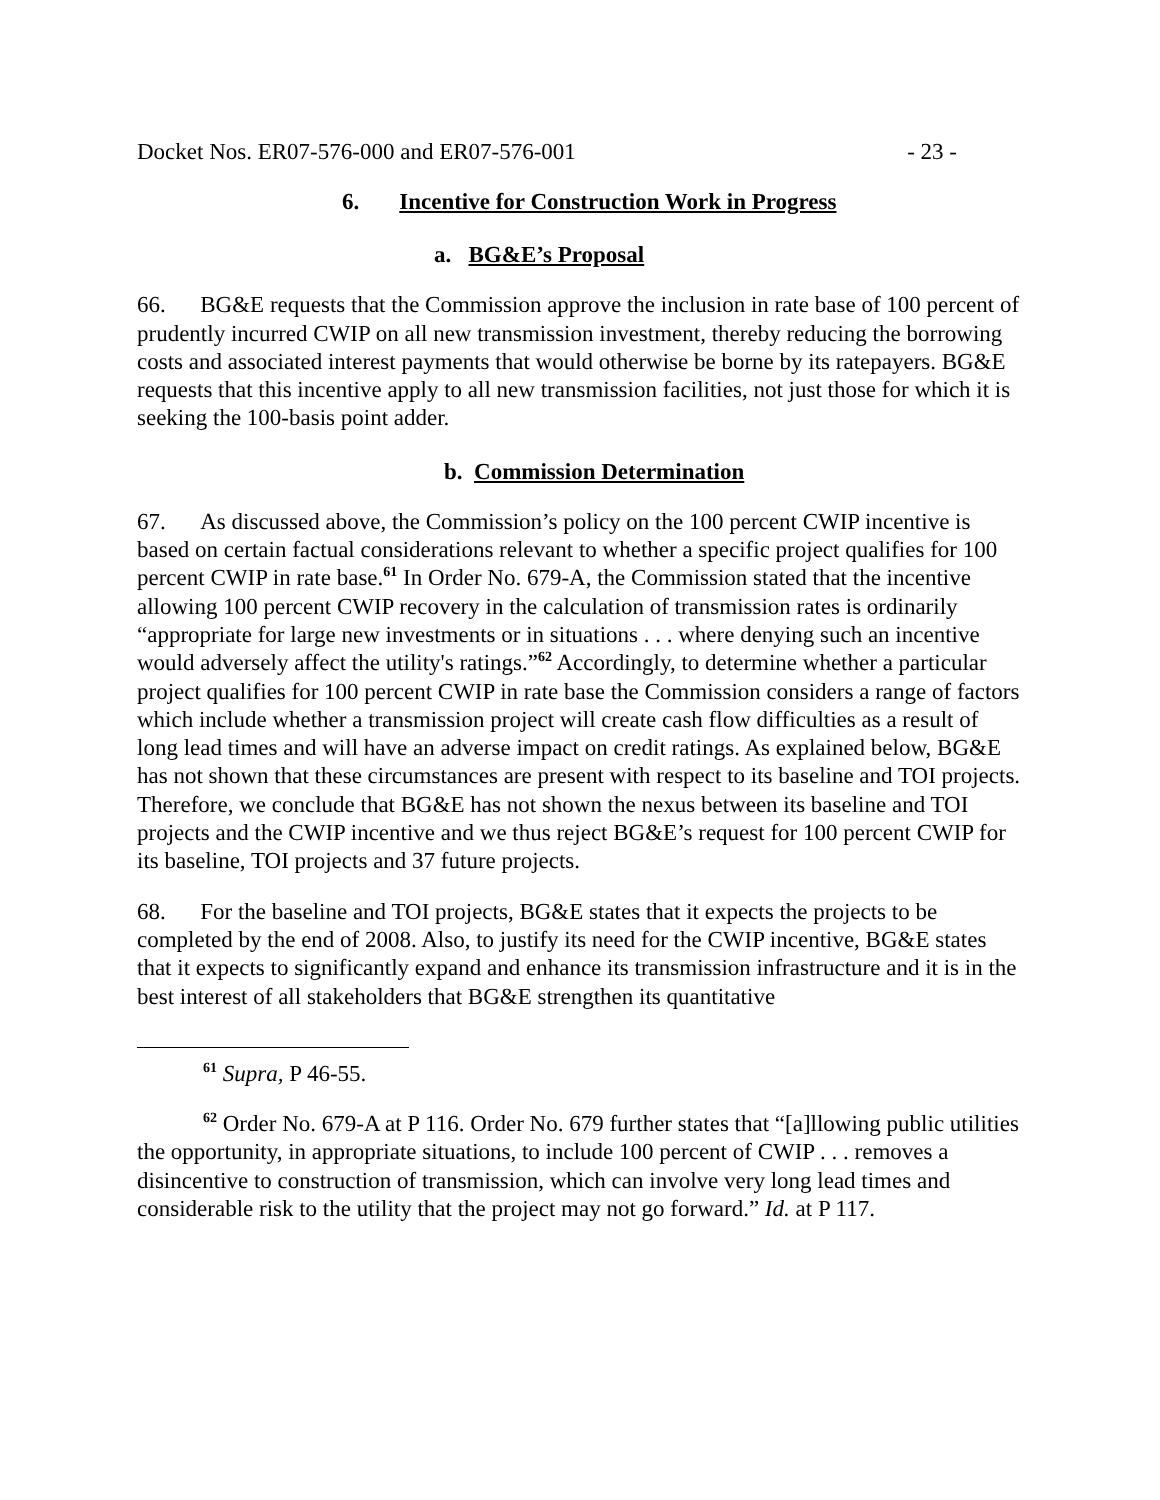Docket Nos. ER07-576-000 and ER07-576-001 - 23 -
6. Incentive for Construction Work in Progress
a. BG&E’s Proposal
66. BG&E requests that the Commission approve the inclusion in rate base of 100 percent of prudently incurred CWIP on all new transmission investment, thereby reducing the borrowing costs and associated interest payments that would otherwise be borne by its ratepayers. BG&E requests that this incentive apply to all new transmission facilities, not just those for which it is seeking the 100-basis point adder.
b. Commission Determination
67. As discussed above, the Commission’s policy on the 100 percent CWIP incentive is based on certain factual considerations relevant to whether a specific project qualifies for 100 percent CWIP in rate base.<sup>61</sup> In Order No. 679-A, the Commission stated that the incentive allowing 100 percent CWIP recovery in the calculation of transmission rates is ordinarily “appropriate for large new investments or in situations . . . where denying such an incentive would adversely affect the utility's ratings.”<sup>62</sup> Accordingly, to determine whether a particular project qualifies for 100 percent CWIP in rate base the Commission considers a range of factors which include whether a transmission project will create cash flow difficulties as a result of long lead times and will have an adverse impact on credit ratings. As explained below, BG&E has not shown that these circumstances are present with respect to its baseline and TOI projects. Therefore, we conclude that BG&E has not shown the nexus between its baseline and TOI projects and the CWIP incentive and we thus reject BG&E’s request for 100 percent CWIP for its baseline, TOI projects and 37 future projects.
68. For the baseline and TOI projects, BG&E states that it expects the projects to be completed by the end of 2008. Also, to justify its need for the CWIP incentive, BG&E states that it expects to significantly expand and enhance its transmission infrastructure and it is in the best interest of all stakeholders that BG&E strengthen its quantitative
<sup>61</sup> Supra, P 46-55.
<sup>62</sup> Order No. 679-A at P 116. Order No. 679 further states that “[a]llowing public utilities the opportunity, in appropriate situations, to include 100 percent of CWIP . . . removes a disincentive to construction of transmission, which can involve very long lead times and considerable risk to the utility that the project may not go forward.” Id. at P 117.